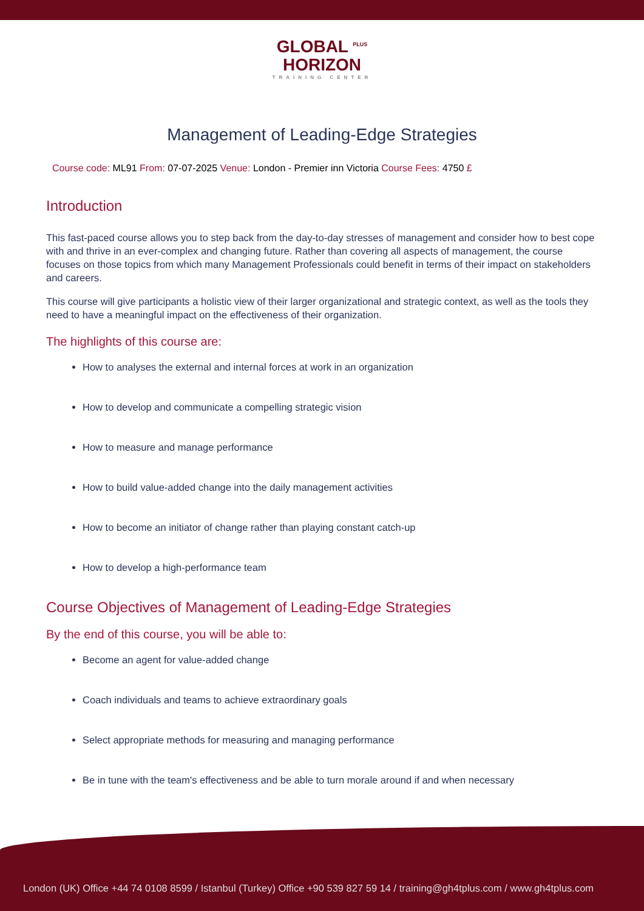GLOBAL <sup>PLUS</sup>
HORIZON
TRAINING CENTER
Management of Leading-Edge Strategies
Course code: ML91 From: 07-07-2025 Venue: London - Premier inn Victoria Course Fees: 4750 £
Introduction
This fast-paced course allows you to step back from the day-to-day stresses of management and consider how to best cope with and thrive in an ever-complex and changing future. Rather than covering all aspects of management, the course focuses on those topics from which many Management Professionals could benefit in terms of their impact on stakeholders and careers.
This course will give participants a holistic view of their larger organizational and strategic context, as well as the tools they need to have a meaningful impact on the effectiveness of their organization.
The highlights of this course are:
How to analyses the external and internal forces at work in an organization
How to develop and communicate a compelling strategic vision
How to measure and manage performance
How to build value-added change into the daily management activities
How to become an initiator of change rather than playing constant catch-up
How to develop a high-performance team
Course Objectives of Management of Leading-Edge Strategies
By the end of this course, you will be able to:
Become an agent for value-added change
Coach individuals and teams to achieve extraordinary goals
Select appropriate methods for measuring and managing performance
Be in tune with the team's effectiveness and be able to turn morale around if and when necessary
London (UK) Office +44 74 0108 8599 / Istanbul (Turkey) Office +90 539 827 59 14 / training@gh4tplus.com / www.gh4tplus.com